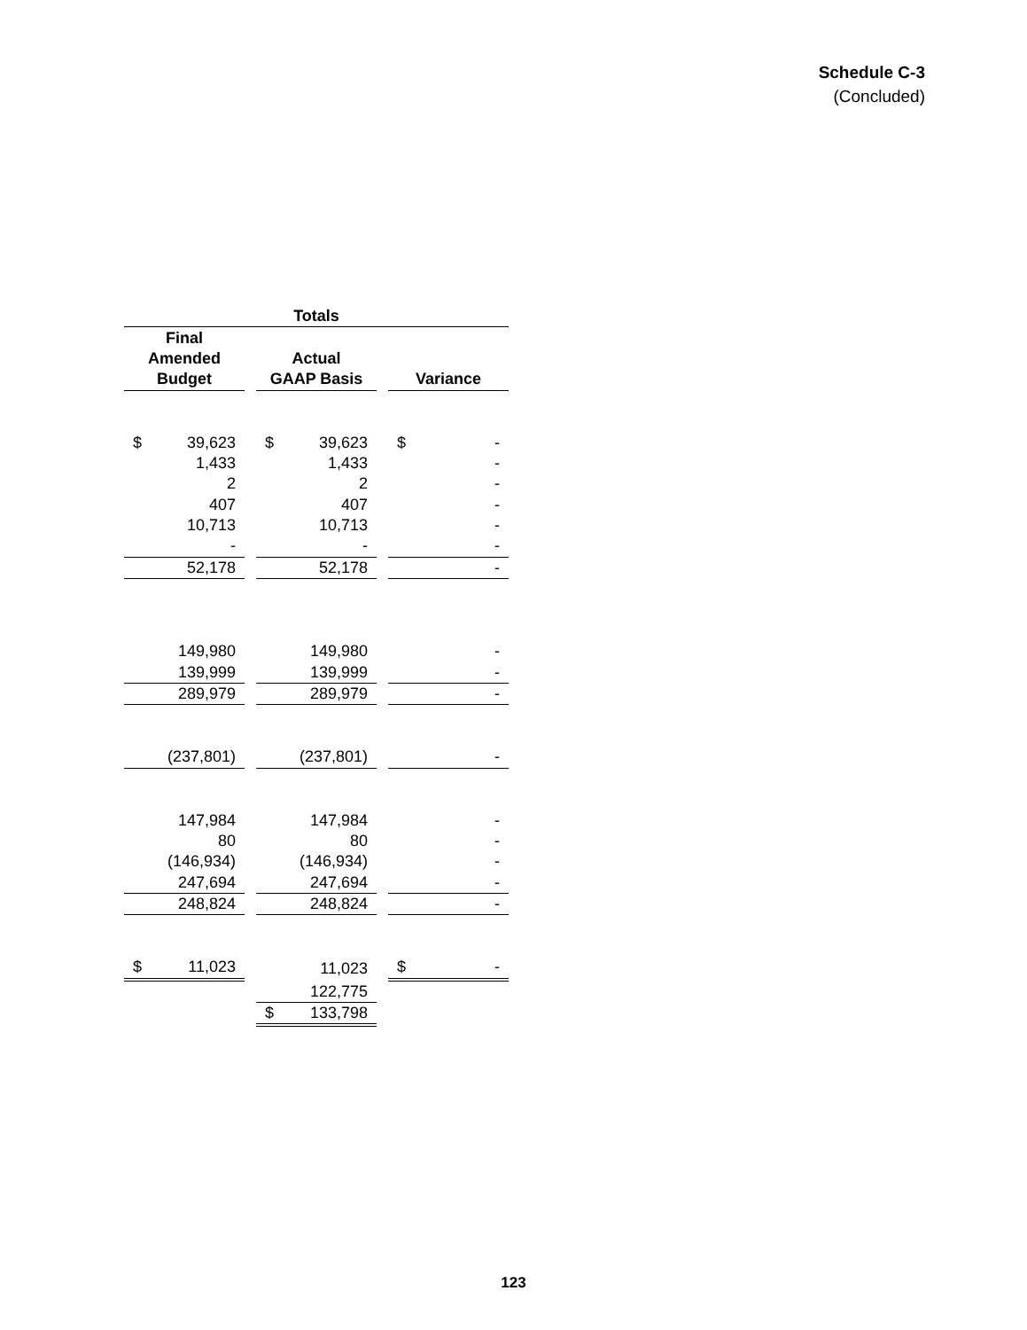Schedule C-3
(Concluded)
| Totals | | |
| --- | --- | --- |
| Final | | |
| Amended | Actual | |
| Budget | GAAP Basis | Variance |
| $ 39,623 | $ 39,623 | $ - |
| 1,433 | 1,433 | - |
| 2 | 2 | - |
| 407 | 407 | - |
| 10,713 | 10,713 | - |
| - | - | - |
| 52,178 | 52,178 | - |
| 149,980 | 149,980 | - |
| 139,999 | 139,999 | - |
| 289,979 | 289,979 | - |
| (237,801) | (237,801) | - |
| 147,984 | 147,984 | - |
| 80 | 80 | - |
| (146,934) | (146,934) | - |
| 247,694 | 247,694 | - |
| 248,824 | 248,824 | - |
| $ 11,023 | 11,023 | $ - |
| | 122,775 | |
| | $ 133,798 | |
123